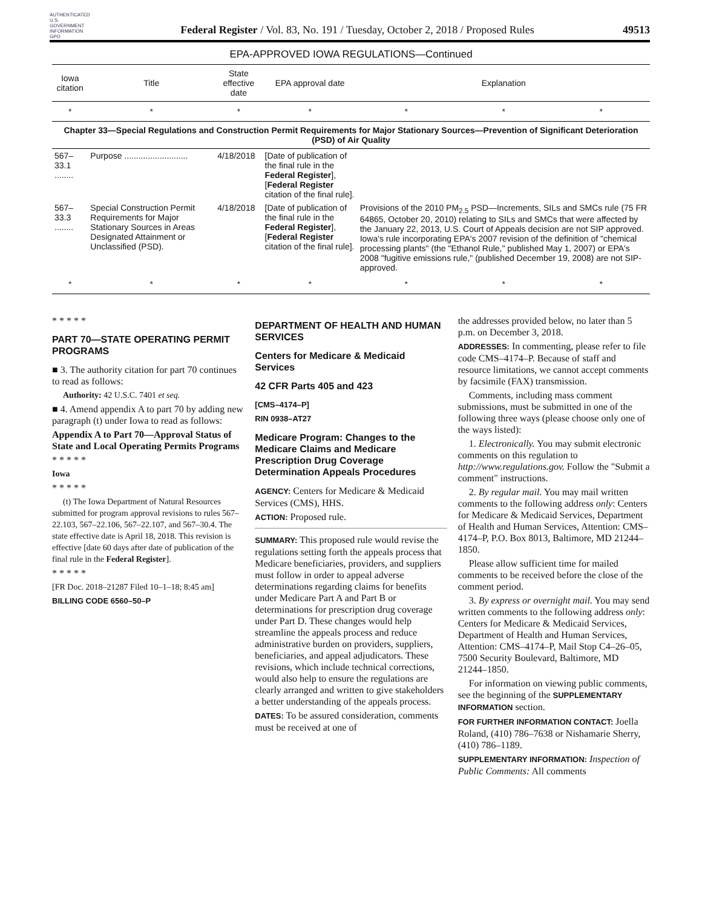AUTHENTICATED U.S. GOVERNMENT INFORMATION GPO
Federal Register / Vol. 83, No. 191 / Tuesday, October 2, 2018 / Proposed Rules
49513
EPA-APPROVED IOWA REGULATIONS—Continued
| Iowa citation | Title | State effective date | EPA approval date | Explanation | | |
| --- | --- | --- | --- | --- | --- | --- |
| * | * | * | * | * | * | * |
| Chapter 33—Special Regulations and Construction Permit Requirements for Major Stationary Sources—Prevention of Significant Deterioration (PSD) of Air Quality | | | | | | |
| 567–33.1 ........ | Purpose ........................... | 4/18/2018 | [Date of publication of the final rule in the Federal Register ], [ Federal Register citation of the final rule]. | | | |
| 567–33.3 ........ | Special Construction Permit Requirements for Major Stationary Sources in Areas Designated Attainment or Unclassified (PSD). | 4/18/2018 | [Date of publication of the final rule in the Federal Register ], [ Federal Register citation of the final rule]. | Provisions of the 2010 PM<sub>2.5</sub> PSD—Increments, SILs and SMCs rule (75 FR 64865, October 20, 2010) relating to SILs and SMCs that were affected by the January 22, 2013, U.S. Court of Appeals decision are not SIP approved. Iowa's rule incorporating EPA's 2007 revision of the definition of "chemical processing plants" (the "Ethanol Rule," published May 1, 2007) or EPA's 2008 "fugitive emissions rule," (published December 19, 2008) are not SIP-approved. | | |
| * | * | * | * | * | * | * |
* * * * *
PART 70—STATE OPERATING PERMIT PROGRAMS
■ 3. The authority citation for part 70 continues to read as follows:
Authority: 42 U.S.C. 7401 et seq.
■ 4. Amend appendix A to part 70 by adding new paragraph (t) under Iowa to read as follows:
Appendix A to Part 70—Approval Status of State and Local Operating Permits Programs
* * * * *
Iowa
* * * * *
(t) The Iowa Department of Natural Resources submitted for program approval revisions to rules 567–22.103, 567–22.106, 567–22.107, and 567–30.4. The state effective date is April 18, 2018. This revision is effective [date 60 days after date of publication of the final rule in the Federal Register].
* * * * *
[FR Doc. 2018–21287 Filed 10–1–18; 8:45 am]
BILLING CODE 6560–50–P
DEPARTMENT OF HEALTH AND HUMAN SERVICES
Centers for Medicare & Medicaid Services
42 CFR Parts 405 and 423
[CMS–4174–P]
RIN 0938–AT27
Medicare Program: Changes to the Medicare Claims and Medicare Prescription Drug Coverage Determination Appeals Procedures
AGENCY: Centers for Medicare & Medicaid Services (CMS), HHS.
ACTION: Proposed rule.
SUMMARY: This proposed rule would revise the regulations setting forth the appeals process that Medicare beneficiaries, providers, and suppliers must follow in order to appeal adverse determinations regarding claims for benefits under Medicare Part A and Part B or determinations for prescription drug coverage under Part D. These changes would help streamline the appeals process and reduce administrative burden on providers, suppliers, beneficiaries, and appeal adjudicators. These revisions, which include technical corrections, would also help to ensure the regulations are clearly arranged and written to give stakeholders a better understanding of the appeals process.
DATES: To be assured consideration, comments must be received at one of
the addresses provided below, no later than 5 p.m. on December 3, 2018.
ADDRESSES: In commenting, please refer to file code CMS–4174–P. Because of staff and resource limitations, we cannot accept comments by facsimile (FAX) transmission.
Comments, including mass comment submissions, must be submitted in one of the following three ways (please choose only one of the ways listed):
1. Electronically. You may submit electronic comments on this regulation to http://www.regulations.gov. Follow the "Submit a comment" instructions.
2. By regular mail. You may mail written comments to the following address only: Centers for Medicare & Medicaid Services, Department of Health and Human Services, Attention: CMS–4174–P, P.O. Box 8013, Baltimore, MD 21244–1850.
Please allow sufficient time for mailed comments to be received before the close of the comment period.
3. By express or overnight mail. You may send written comments to the following address only: Centers for Medicare & Medicaid Services, Department of Health and Human Services, Attention: CMS–4174–P, Mail Stop C4–26–05, 7500 Security Boulevard, Baltimore, MD 21244–1850.
For information on viewing public comments, see the beginning of the SUPPLEMENTARY INFORMATION section.
FOR FURTHER INFORMATION CONTACT: Joella Roland, (410) 786–7638 or Nishamarie Sherry, (410) 786–1189.
SUPPLEMENTARY INFORMATION: Inspection of Public Comments: All comments